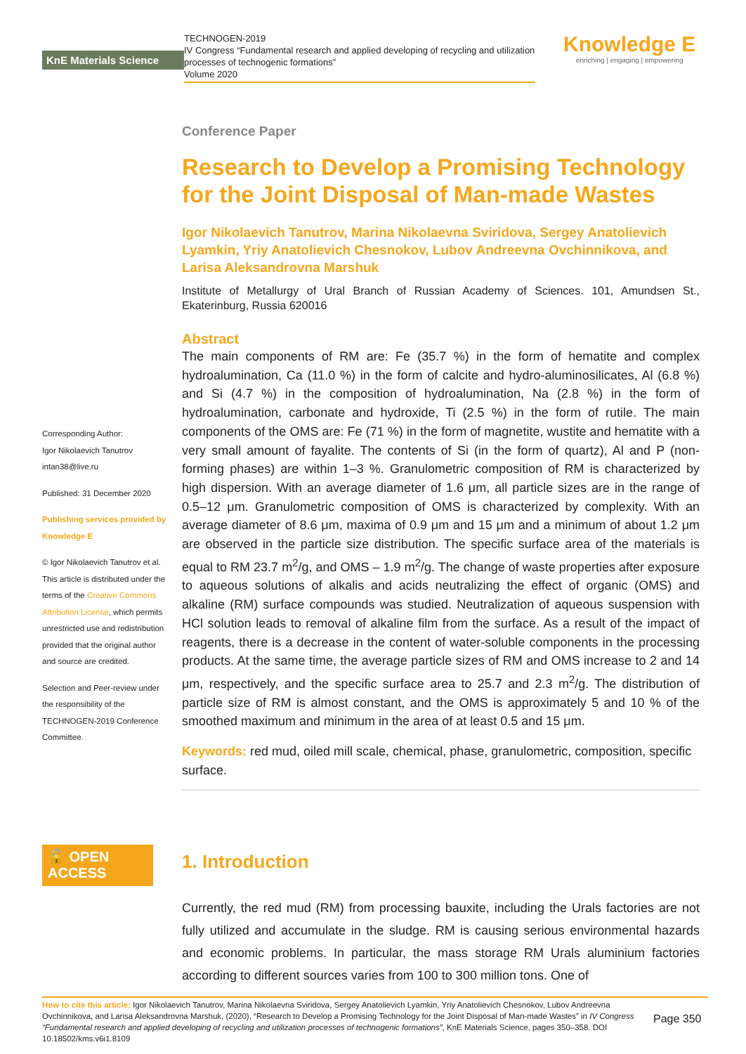KnE Materials Science
TECHNOGEN-2019
IV Congress “Fundamental research and applied developing of recycling and utilization processes of technogenic formations”
Volume 2020
Knowledge E
enriching | engaging | empowering
Corresponding Author:
Igor Nikolaevich Tanutrov
intan38@live.ru
Published: 31 December 2020
Publishing services provided by Knowledge E
© Igor Nikolaevich Tanutrov et al. This article is distributed under the terms of the Creative Commons Attribution License, which permits unrestricted use and redistribution provided that the original author and source are credited.
Selection and Peer-review under the responsibility of the TECHNOGEN-2019 Conference Committee.
🔓 OPEN ACCESS
Conference Paper
Research to Develop a Promising Technology for the Joint Disposal of Man-made Wastes
Igor Nikolaevich Tanutrov, Marina Nikolaevna Sviridova, Sergey Anatolievich Lyamkin, Yriy Anatolievich Chesnokov, Lubov Andreevna Ovchinnikova, and Larisa Aleksandrovna Marshuk
Institute of Metallurgy of Ural Branch of Russian Academy of Sciences. 101, Amundsen St., Ekaterinburg, Russia 620016
Abstract
The main components of RM are: Fe (35.7 %) in the form of hematite and complex hydroalumination, Ca (11.0 %) in the form of calcite and hydro-aluminosilicates, Al (6.8 %) and Si (4.7 %) in the composition of hydroalumination, Na (2.8 %) in the form of hydroalumination, carbonate and hydroxide, Ti (2.5 %) in the form of rutile. The main components of the OMS are: Fe (71 %) in the form of magnetite, wustite and hematite with a very small amount of fayalite. The contents of Si (in the form of quartz), Al and P (non-forming phases) are within 1–3 %. Granulometric composition of RM is characterized by high dispersion. With an average diameter of 1.6 μm, all particle sizes are in the range of 0.5–12 μm. Granulometric composition of OMS is characterized by complexity. With an average diameter of 8.6 μm, maxima of 0.9 μm and 15 μm and a minimum of about 1.2 μm are observed in the particle size distribution. The specific surface area of the materials is equal to RM 23.7 m<sup>2</sup>/g, and OMS – 1.9 m<sup>2</sup>/g. The change of waste properties after exposure to aqueous solutions of alkalis and acids neutralizing the effect of organic (OMS) and alkaline (RM) surface compounds was studied. Neutralization of aqueous suspension with HCl solution leads to removal of alkaline film from the surface. As a result of the impact of reagents, there is a decrease in the content of water-soluble components in the processing products. At the same time, the average particle sizes of RM and OMS increase to 2 and 14 μm, respectively, and the specific surface area to 25.7 and 2.3 m<sup>2</sup>/g. The distribution of particle size of RM is almost constant, and the OMS is approximately 5 and 10 % of the smoothed maximum and minimum in the area of at least 0.5 and 15 μm.
Keywords: red mud, oiled mill scale, chemical, phase, granulometric, composition, specific surface.
1. Introduction
Currently, the red mud (RM) from processing bauxite, including the Urals factories are not fully utilized and accumulate in the sludge. RM is causing serious environmental hazards and economic problems. In particular, the mass storage RM Urals aluminium factories according to different sources varies from 100 to 300 million tons. One of
How to cite this article: Igor Nikolaevich Tanutrov, Marina Nikolaevna Sviridova, Sergey Anatolievich Lyamkin, Yriy Anatolievich Chesnokov, Lubov Andreevna Ovchinnikova, and Larisa Aleksandrovna Marshuk, (2020), “Research to Develop a Promising Technology for the Joint Disposal of Man-made Wastes” in IV Congress “Fundamental research and applied developing of recycling and utilization processes of technogenic formations”, KnE Materials Science, pages 350–358. DOI 10.18502/kms.v6i1.8109
Page 350